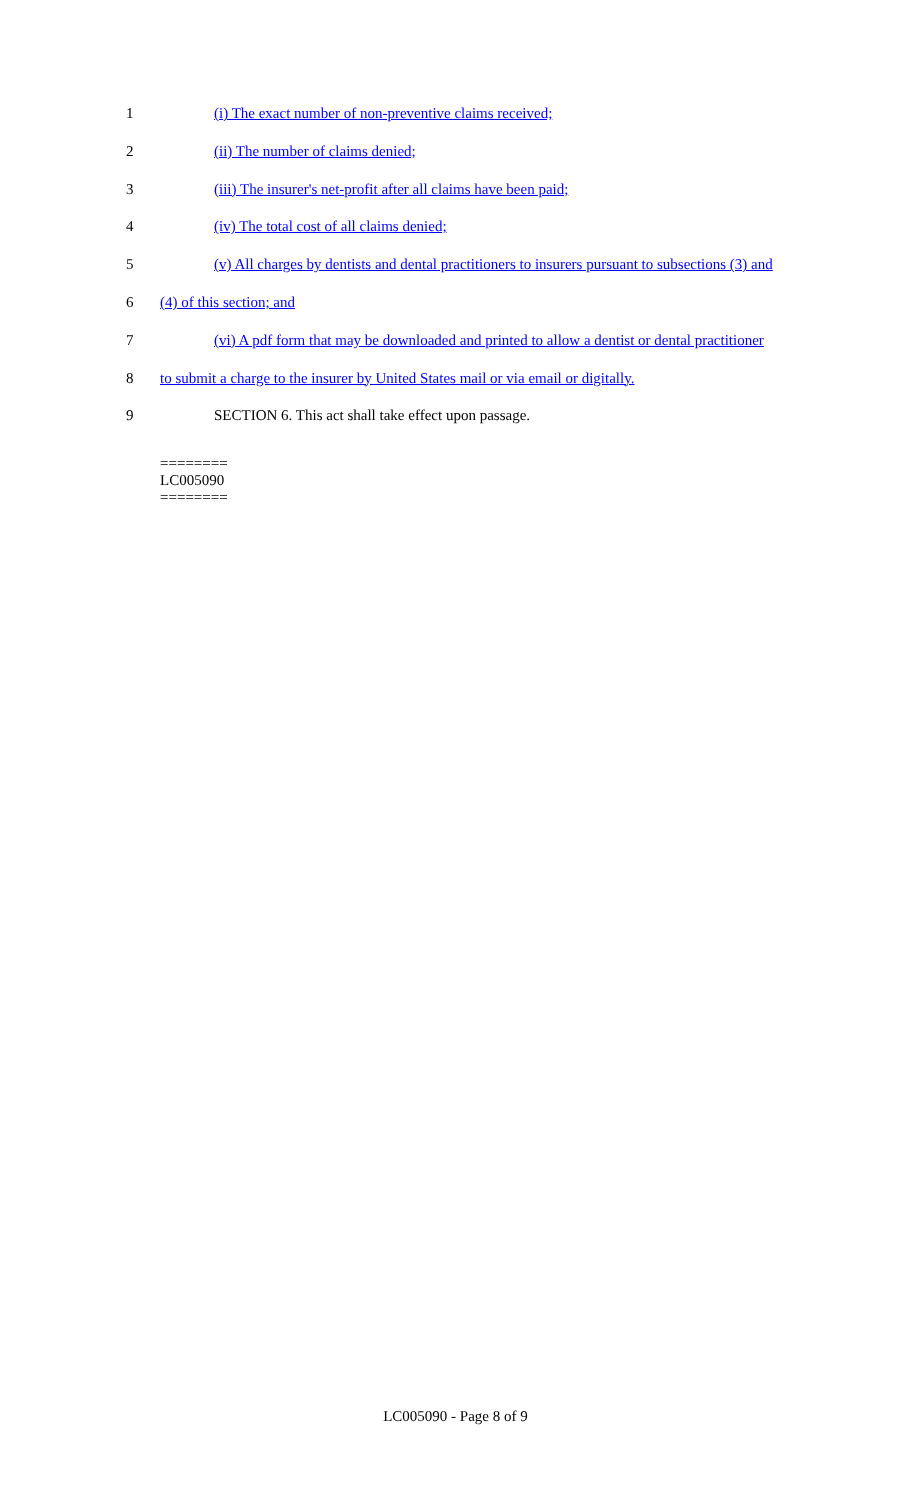1 (i) The exact number of non-preventive claims received;
2 (ii) The number of claims denied;
3 (iii) The insurer's net-profit after all claims have been paid;
4 (iv) The total cost of all claims denied;
5 (v) All charges by dentists and dental practitioners to insurers pursuant to subsections (3) and
6 (4) of this section; and
7 (vi) A pdf form that may be downloaded and printed to allow a dentist or dental practitioner
8 to submit a charge to the insurer by United States mail or via email or digitally.
9 SECTION 6. This act shall take effect upon passage.
========
LC005090
========
LC005090 - Page 8 of 9